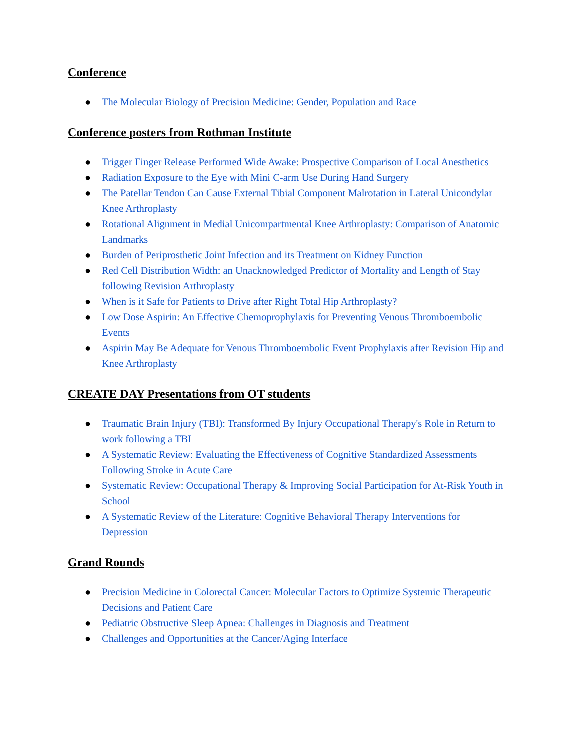Conference
● The Molecular Biology of Precision Medicine: Gender, Population and Race
Conference posters from Rothman Institute
● Trigger Finger Release Performed Wide Awake: Prospective Comparison of Local Anesthetics
● Radiation Exposure to the Eye with Mini C-arm Use During Hand Surgery
● The Patellar Tendon Can Cause External Tibial Component Malrotation in Lateral Unicondylar Knee Arthroplasty
● Rotational Alignment in Medial Unicompartmental Knee Arthroplasty: Comparison of Anatomic Landmarks
● Burden of Periprosthetic Joint Infection and its Treatment on Kidney Function
● Red Cell Distribution Width: an Unacknowledged Predictor of Mortality and Length of Stay following Revision Arthroplasty
● When is it Safe for Patients to Drive after Right Total Hip Arthroplasty?
● Low Dose Aspirin: An Effective Chemoprophylaxis for Preventing Venous Thromboembolic Events
● Aspirin May Be Adequate for Venous Thromboembolic Event Prophylaxis after Revision Hip and Knee Arthroplasty
CREATE DAY Presentations from OT students
● Traumatic Brain Injury (TBI): Transformed By Injury Occupational Therapy's Role in Return to work following a TBI
● A Systematic Review: Evaluating the Effectiveness of Cognitive Standardized Assessments Following Stroke in Acute Care
● Systematic Review: Occupational Therapy & Improving Social Participation for At-Risk Youth in School
● A Systematic Review of the Literature: Cognitive Behavioral Therapy Interventions for Depression
Grand Rounds
● Precision Medicine in Colorectal Cancer: Molecular Factors to Optimize Systemic Therapeutic Decisions and Patient Care
● Pediatric Obstructive Sleep Apnea: Challenges in Diagnosis and Treatment
● Challenges and Opportunities at the Cancer/Aging Interface